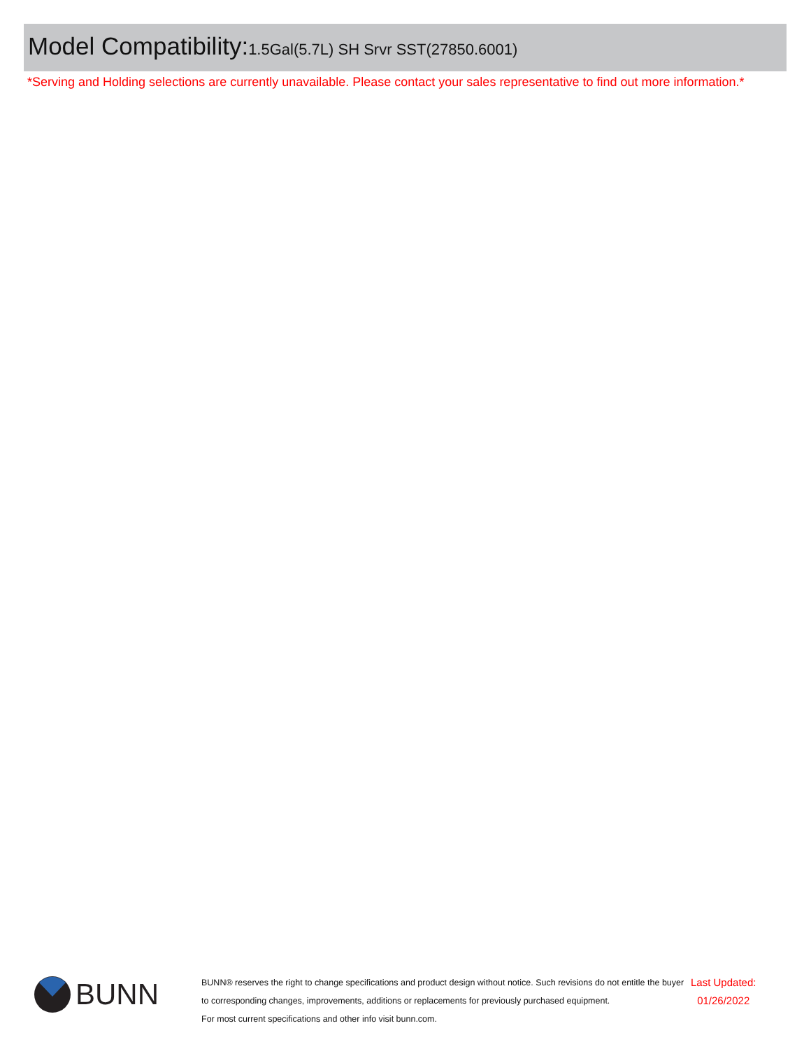Model Compatibility: 1.5Gal(5.7L) SH Srvr SST(27850.6001)
*Serving and Holding selections are currently unavailable. Please contact your sales representative to find out more information.*
BUNN
BUNN® reserves the right to change specifications and product design without notice. Such revisions do not entitle the buyer to corresponding changes, improvements, additions or replacements for previously purchased equipment.
For most current specifications and other info visit bunn.com.
Last Updated:
01/26/2022